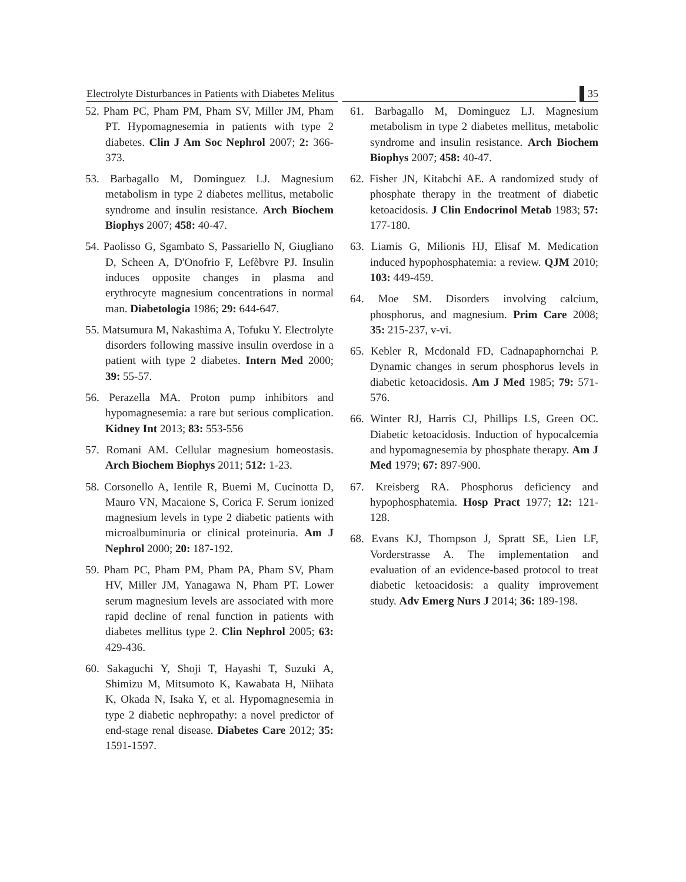Electrolyte Disturbances in Patients with Diabetes Melitus 35
52. Pham PC, Pham PM, Pham SV, Miller JM, Pham PT. Hypomagnesemia in patients with type 2 diabetes. Clin J Am Soc Nephrol 2007; 2: 366-373.
53. Barbagallo M, Dominguez LJ. Magnesium metabolism in type 2 diabetes mellitus, metabolic syndrome and insulin resistance. Arch Biochem Biophys 2007; 458: 40-47.
54. Paolisso G, Sgambato S, Passariello N, Giugliano D, Scheen A, D'Onofrio F, Lefèbvre PJ. Insulin induces opposite changes in plasma and erythrocyte magnesium concentrations in normal man. Diabetologia 1986; 29: 644-647.
55. Matsumura M, Nakashima A, Tofuku Y. Electrolyte disorders following massive insulin overdose in a patient with type 2 diabetes. Intern Med 2000; 39: 55-57.
56. Perazella MA. Proton pump inhibitors and hypomagnesemia: a rare but serious complication. Kidney Int 2013; 83: 553-556
57. Romani AM. Cellular magnesium homeostasis. Arch Biochem Biophys 2011; 512: 1-23.
58. Corsonello A, Ientile R, Buemi M, Cucinotta D, Mauro VN, Macaione S, Corica F. Serum ionized magnesium levels in type 2 diabetic patients with microalbuminuria or clinical proteinuria. Am J Nephrol 2000; 20: 187-192.
59. Pham PC, Pham PM, Pham PA, Pham SV, Pham HV, Miller JM, Yanagawa N, Pham PT. Lower serum magnesium levels are associated with more rapid decline of renal function in patients with diabetes mellitus type 2. Clin Nephrol 2005; 63: 429-436.
60. Sakaguchi Y, Shoji T, Hayashi T, Suzuki A, Shimizu M, Mitsumoto K, Kawabata H, Niihata K, Okada N, Isaka Y, et al. Hypomagnesemia in type 2 diabetic nephropathy: a novel predictor of end-stage renal disease. Diabetes Care 2012; 35: 1591-1597.
61. Barbagallo M, Dominguez LJ. Magnesium metabolism in type 2 diabetes mellitus, metabolic syndrome and insulin resistance. Arch Biochem Biophys 2007; 458: 40-47.
62. Fisher JN, Kitabchi AE. A randomized study of phosphate therapy in the treatment of diabetic ketoacidosis. J Clin Endocrinol Metab 1983; 57: 177-180.
63. Liamis G, Milionis HJ, Elisaf M. Medication induced hypophosphatemia: a review. QJM 2010; 103: 449-459.
64. Moe SM. Disorders involving calcium, phosphorus, and magnesium. Prim Care 2008; 35: 215-237, v-vi.
65. Kebler R, Mcdonald FD, Cadnapaphornchai P. Dynamic changes in serum phosphorus levels in diabetic ketoacidosis. Am J Med 1985; 79: 571-576.
66. Winter RJ, Harris CJ, Phillips LS, Green OC. Diabetic ketoacidosis. Induction of hypocalcemia and hypomagnesemia by phosphate therapy. Am J Med 1979; 67: 897-900.
67. Kreisberg RA. Phosphorus deficiency and hypophosphatemia. Hosp Pract 1977; 12: 121-128.
68. Evans KJ, Thompson J, Spratt SE, Lien LF, Vorderstrasse A. The implementation and evaluation of an evidence-based protocol to treat diabetic ketoacidosis: a quality improvement study. Adv Emerg Nurs J 2014; 36: 189-198.